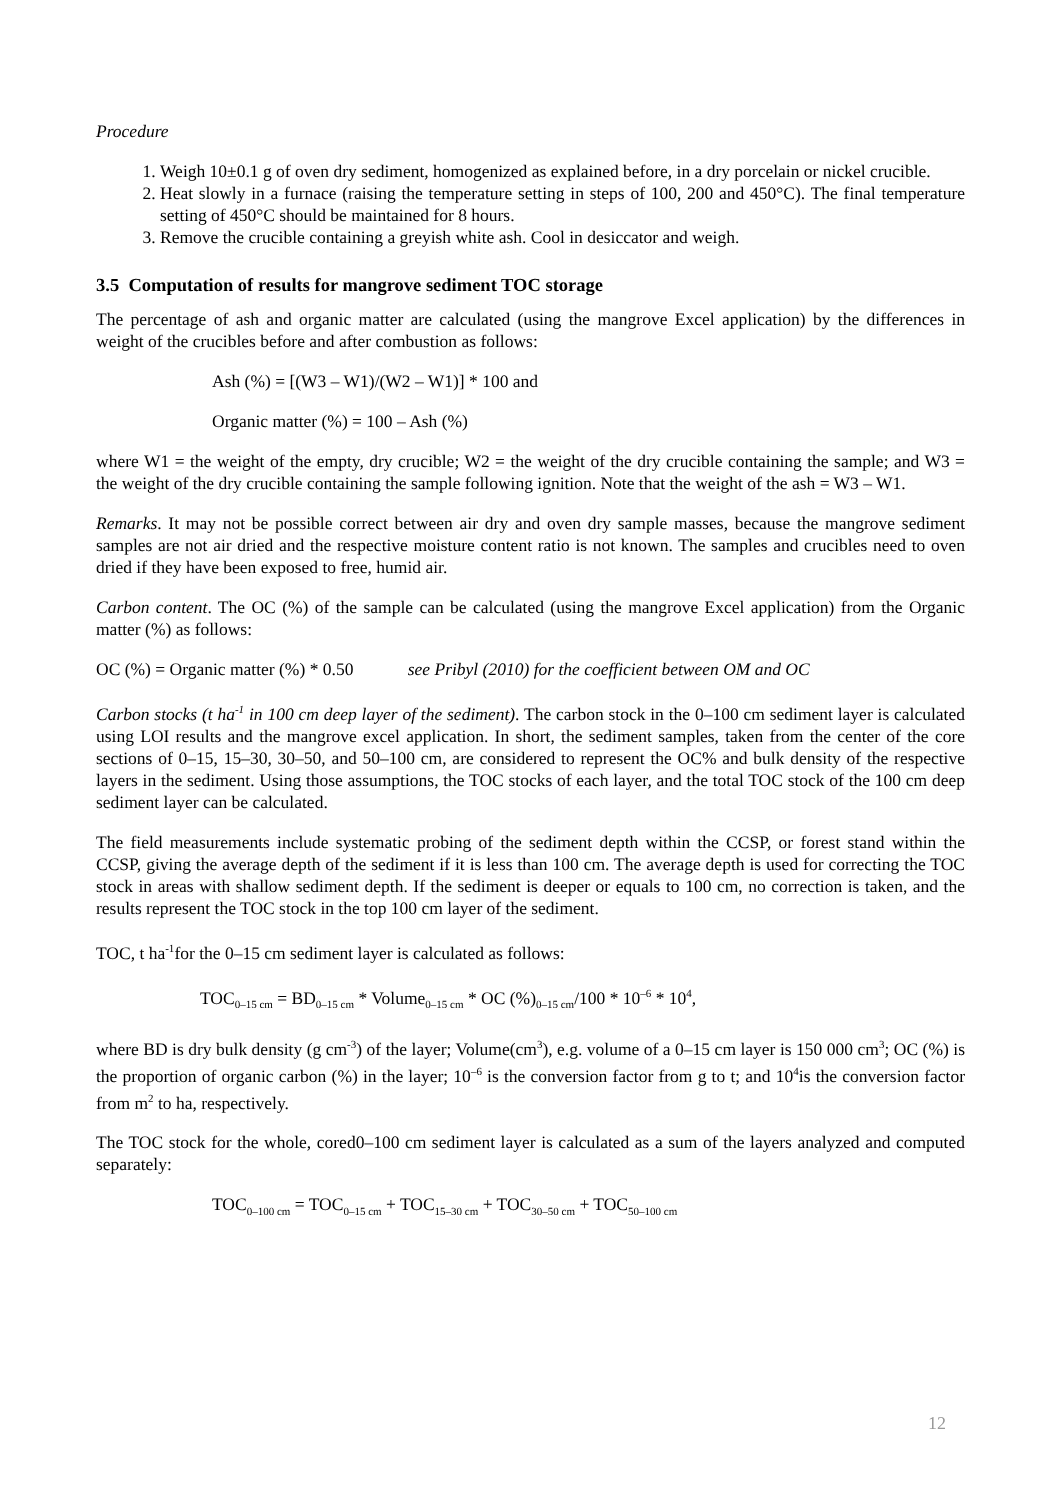Procedure
1. Weigh 10±0.1 g of oven dry sediment, homogenized as explained before, in a dry porcelain or nickel crucible.
2. Heat slowly in a furnace (raising the temperature setting in steps of 100, 200 and 450°C). The final temperature setting of 450°C should be maintained for 8 hours.
3. Remove the crucible containing a greyish white ash. Cool in desiccator and weigh.
3.5 Computation of results for mangrove sediment TOC storage
The percentage of ash and organic matter are calculated (using the mangrove Excel application) by the differences in weight of the crucibles before and after combustion as follows:
Ash (%) = [(W3 – W1)/(W2 – W1)] * 100 and
Organic matter (%) = 100 – Ash (%)
where W1 = the weight of the empty, dry crucible; W2 = the weight of the dry crucible containing the sample; and W3 = the weight of the dry crucible containing the sample following ignition. Note that the weight of the ash = W3 – W1.
Remarks. It may not be possible correct between air dry and oven dry sample masses, because the mangrove sediment samples are not air dried and the respective moisture content ratio is not known. The samples and crucibles need to oven dried if they have been exposed to free, humid air.
Carbon content. The OC (%) of the sample can be calculated (using the mangrove Excel application) from the Organic matter (%) as follows:
OC (%) = Organic matter (%) * 0.50 see Pribyl (2010) for the coefficient between OM and OC
Carbon stocks (t ha<sup>-1</sup> in 100 cm deep layer of the sediment). The carbon stock in the 0–100 cm sediment layer is calculated using LOI results and the mangrove excel application. In short, the sediment samples, taken from the center of the core sections of 0–15, 15–30, 30–50, and 50–100 cm, are considered to represent the OC% and bulk density of the respective layers in the sediment. Using those assumptions, the TOC stocks of each layer, and the total TOC stock of the 100 cm deep sediment layer can be calculated.
The field measurements include systematic probing of the sediment depth within the CCSP, or forest stand within the CCSP, giving the average depth of the sediment if it is less than 100 cm. The average depth is used for correcting the TOC stock in areas with shallow sediment depth. If the sediment is deeper or equals to 100 cm, no correction is taken, and the results represent the TOC stock in the top 100 cm layer of the sediment.
TOC, t ha<sup>-1</sup>for the 0–15 cm sediment layer is calculated as follows:
TOC<sub>0–15 cm</sub> = BD<sub>0–15 cm</sub> * Volume<sub>0–15 cm</sub> * OC (%)<sub>0–15 cm</sub>/100 * 10<sup>–6</sup> * 10<sup>4</sup>,
where BD is dry bulk density (g cm<sup>-3</sup>) of the layer; Volume(cm<sup>3</sup>), e.g. volume of a 0–15 cm layer is 150 000 cm<sup>3</sup>; OC (%) is the proportion of organic carbon (%) in the layer; 10<sup>–6</sup> is the conversion factor from g to t; and 10<sup>4</sup>is the conversion factor from m<sup>2</sup> to ha, respectively.
The TOC stock for the whole, cored0–100 cm sediment layer is calculated as a sum of the layers analyzed and computed separately:
TOC<sub>0–100 cm</sub> = TOC<sub>0–15 cm</sub> + TOC<sub>15–30 cm</sub> + TOC<sub>30–50 cm</sub> + TOC<sub>50–100 cm</sub>
12